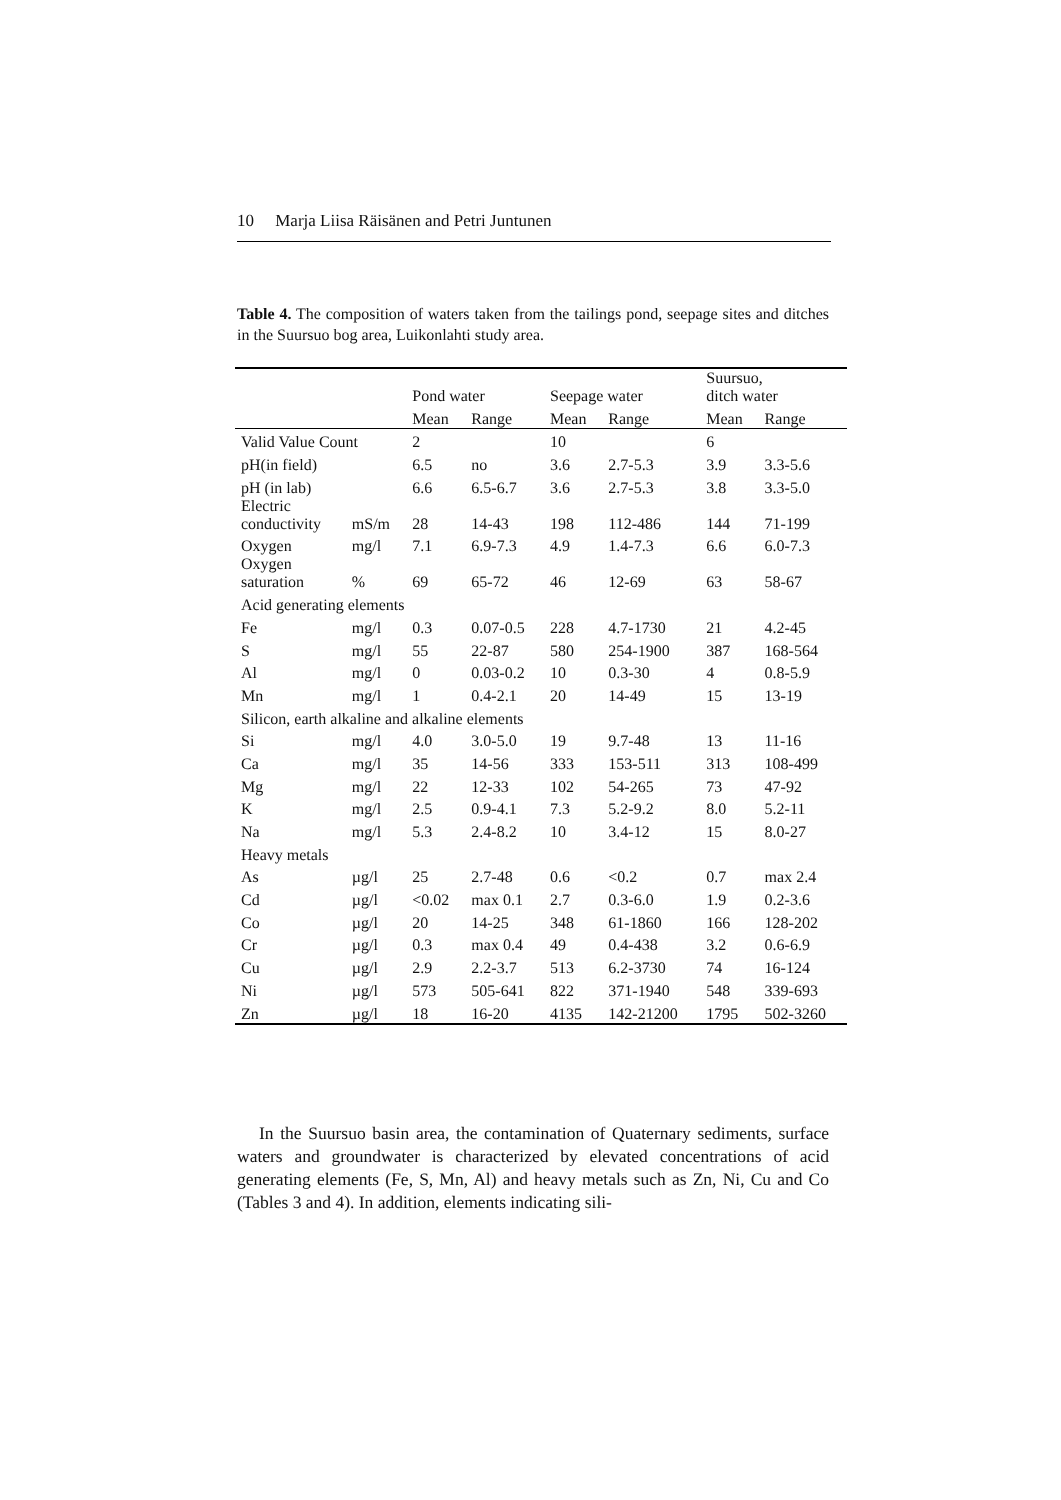10 Marja Liisa Räisänen and Petri Juntunen
Table 4. The composition of waters taken from the tailings pond, seepage sites and ditches in the Suursuo bog area, Luikonlahti study area.
| | | Pond water | | Seepage water | | Suursuo, ditch water | |
| --- | --- | --- | --- | --- | --- | --- | --- |
| | | Mean | Range | Mean | Range | Mean | Range |
| Valid Value Count | | 2 | | 10 | | 6 | |
| pH(in field) | | 6.5 | no | 3.6 | 2.7-5.3 | 3.9 | 3.3-5.6 |
| pH (in lab) | | 6.6 | 6.5-6.7 | 3.6 | 2.7-5.3 | 3.8 | 3.3-5.0 |
| Electric conductivity | mS/m | 28 | 14-43 | 198 | 112-486 | 144 | 71-199 |
| Oxygen | mg/l | 7.1 | 6.9-7.3 | 4.9 | 1.4-7.3 | 6.6 | 6.0-7.3 |
| Oxygen saturation | % | 69 | 65-72 | 46 | 12-69 | 63 | 58-67 |
| Acid generating elements | | | | | | | |
| Fe | mg/l | 0.3 | 0.07-0.5 | 228 | 4.7-1730 | 21 | 4.2-45 |
| S | mg/l | 55 | 22-87 | 580 | 254-1900 | 387 | 168-564 |
| Al | mg/l | 0 | 0.03-0.2 | 10 | 0.3-30 | 4 | 0.8-5.9 |
| Mn | mg/l | 1 | 0.4-2.1 | 20 | 14-49 | 15 | 13-19 |
| Silicon, earth alkaline and alkaline elements | | | | | | | |
| Si | mg/l | 4.0 | 3.0-5.0 | 19 | 9.7-48 | 13 | 11-16 |
| Ca | mg/l | 35 | 14-56 | 333 | 153-511 | 313 | 108-499 |
| Mg | mg/l | 22 | 12-33 | 102 | 54-265 | 73 | 47-92 |
| K | mg/l | 2.5 | 0.9-4.1 | 7.3 | 5.2-9.2 | 8.0 | 5.2-11 |
| Na | mg/l | 5.3 | 2.4-8.2 | 10 | 3.4-12 | 15 | 8.0-27 |
| Heavy metals | | | | | | | |
| As | µg/l | 25 | 2.7-48 | 0.6 | <0.2 | 0.7 | max 2.4 |
| Cd | µg/l | <0.02 | max 0.1 | 2.7 | 0.3-6.0 | 1.9 | 0.2-3.6 |
| Co | µg/l | 20 | 14-25 | 348 | 61-1860 | 166 | 128-202 |
| Cr | µg/l | 0.3 | max 0.4 | 49 | 0.4-438 | 3.2 | 0.6-6.9 |
| Cu | µg/l | 2.9 | 2.2-3.7 | 513 | 6.2-3730 | 74 | 16-124 |
| Ni | µg/l | 573 | 505-641 | 822 | 371-1940 | 548 | 339-693 |
| Zn | µg/l | 18 | 16-20 | 4135 | 142-21200 | 1795 | 502-3260 |
In the Suursuo basin area, the contamination of Quaternary sediments, surface waters and groundwater is characterized by elevated concentrations of acid generating elements (Fe, S, Mn, Al) and heavy metals such as Zn, Ni, Cu and Co (Tables 3 and 4). In addition, elements indicating sili-